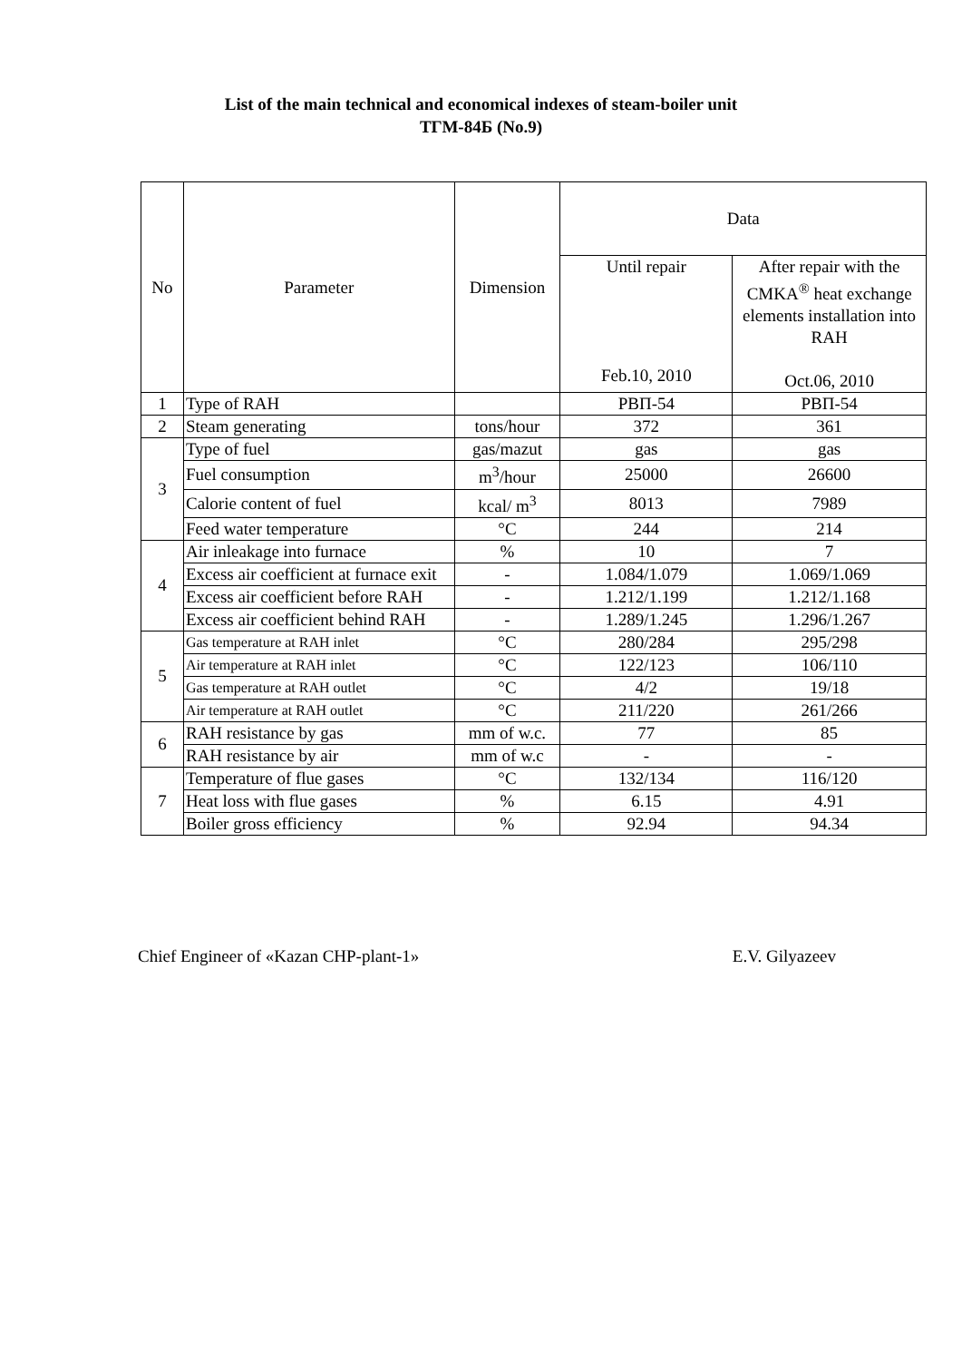List of the main technical and economical indexes of steam-boiler unit
ТГМ-84Б (No.9)
| No | Parameter | Dimension | Data | |
| --- | --- | --- | --- | --- |
| | | | Until repair Feb.10, 2010 | After repair with the CMKA<sup>®</sup> heat exchange elements installation into RAH Oct.06, 2010 |
| 1 | Type of RAH | | РВП-54 | РВП-54 |
| 2 | Steam generating | tons/hour | 372 | 361 |
| 3 | Type of fuel | gas/mazut | gas | gas |
| | Fuel consumption | m<sup>3</sup>/hour | 25000 | 26600 |
| | Calorie content of fuel | kcal/ m<sup>3</sup> | 8013 | 7989 |
| | Feed water temperature | °C | 244 | 214 |
| 4 | Air inleakage into furnace | % | 10 | 7 |
| | Excess air coefficient at furnace exit | - | 1.084/1.079 | 1.069/1.069 |
| | Excess air coefficient before RAH | - | 1.212/1.199 | 1.212/1.168 |
| | Excess air coefficient behind RAH | - | 1.289/1.245 | 1.296/1.267 |
| 5 | Gas temperature at RAH inlet | °C | 280/284 | 295/298 |
| | Air temperature at RAH inlet | °C | 122/123 | 106/110 |
| | Gas temperature at RAH outlet | °C | 4/2 | 19/18 |
| | Air temperature at RAH outlet | °C | 211/220 | 261/266 |
| 6 | RAH resistance by gas | mm of w.c. | 77 | 85 |
| | RAH resistance by air | mm of w.c | - | - |
| 7 | Temperature of flue gases | °C | 132/134 | 116/120 |
| | Heat loss with flue gases | % | 6.15 | 4.91 |
| | Boiler gross efficiency | % | 92.94 | 94.34 |
Chief Engineer of «Kazan CHP-plant-1» E.V. Gilyazeev